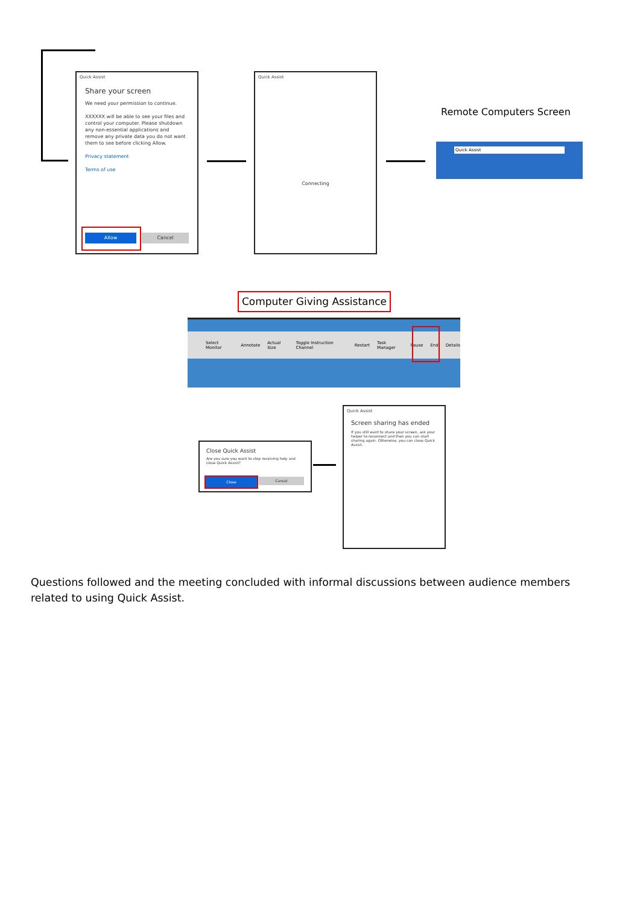Quick Assist
Share your screen
We need your permission to continue.
XXXXXX will be able to see your files and control your computer. Please shutdown any non-essential applications and remove any private data you do not want them to see before clicking Allow.
Privacy statement
Terms of use
Allow Cancel
Quick Assist
Connecting
Remote Computers Screen
Quick Assist
Computer Giving Assistance
Select Monitor Annotate Actual Size Toggle Instruction Channel Restart Task Manager Pause End Details
Close Quick Assist
Are you sure you want to stop receiving help and close Quick Assist?
Close Cancel
Quick Assist
Screen sharing has ended
If you still want to share your screen, ask your helper to reconnect and then you can start sharing again. Otherwise, you can close Quick Assist.
Questions followed and the meeting concluded with informal discussions between audience members related to using Quick Assist.